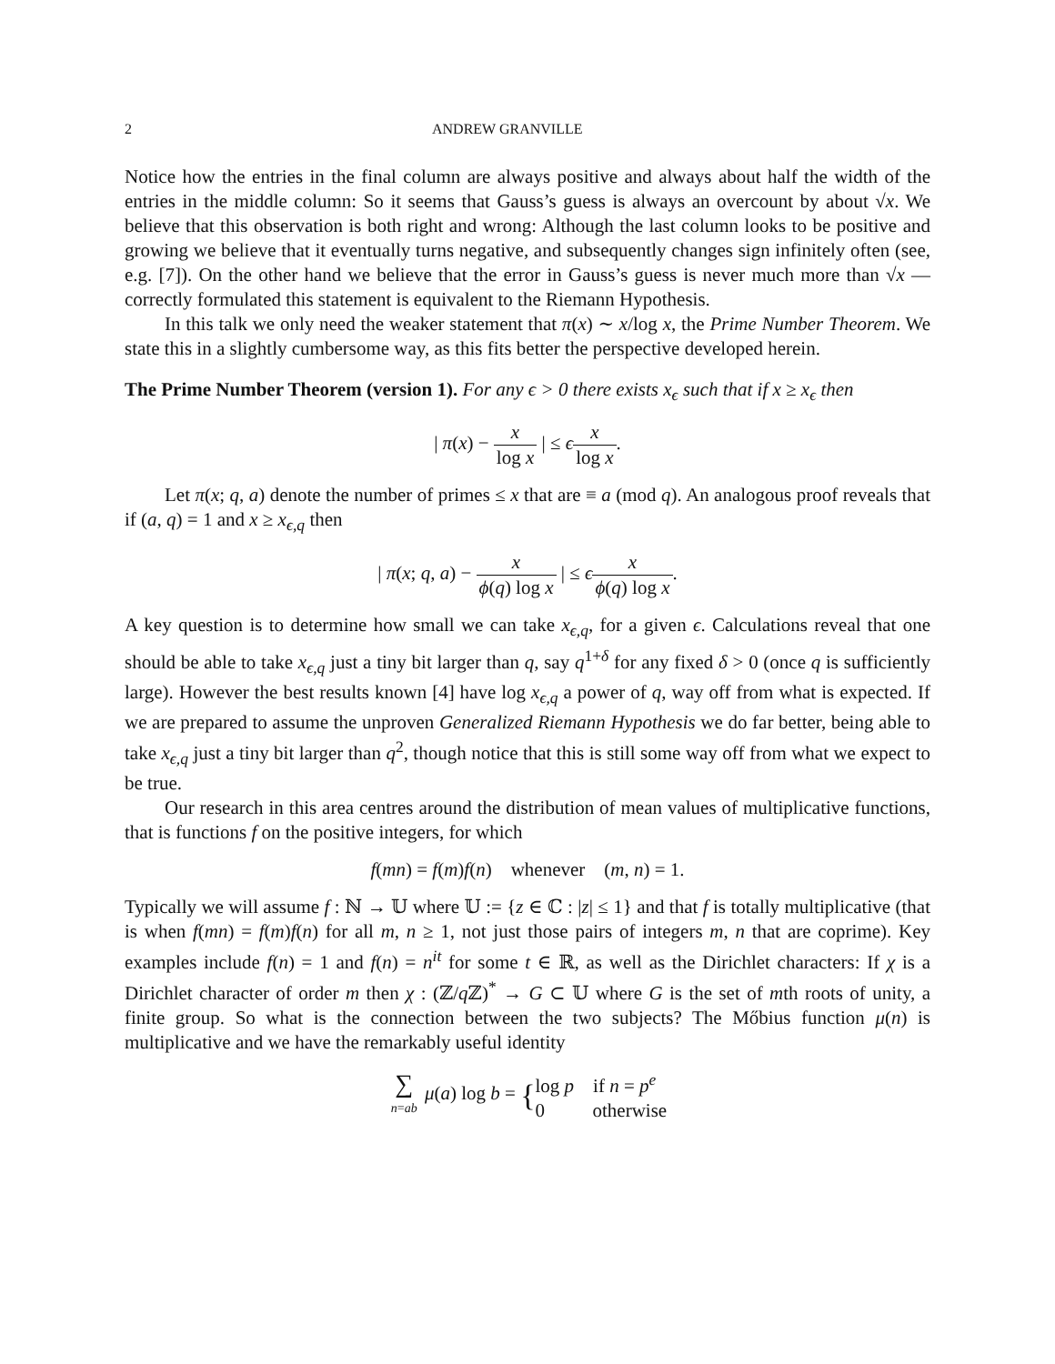2 ANDREW GRANVILLE
Notice how the entries in the final column are always positive and always about half the width of the entries in the middle column: So it seems that Gauss’s guess is always an overcount by about √x. We believe that this observation is both right and wrong: Although the last column looks to be positive and growing we believe that it eventually turns negative, and subsequently changes sign infinitely often (see, e.g. [7]). On the other hand we believe that the error in Gauss’s guess is never much more than √x — correctly formulated this statement is equivalent to the Riemann Hypothesis.
In this talk we only need the weaker statement that π(x) ∼ x/log x, the Prime Number Theorem. We state this in a slightly cumbersome way, as this fits better the perspective developed herein.
The Prime Number Theorem (version 1). For any ϵ > 0 there exists x<sub>ϵ</sub> such that if x ≥ x<sub>ϵ</sub> then
| π(x) − x log x | ≤ ϵx log x.
Let π(x; q, a) denote the number of primes ≤ x that are ≡ a (mod q). An analogous proof reveals that if (a, q) = 1 and x ≥ x<sub>ϵ,q</sub> then
| π(x; q, a) − x ϕ(q) log x | ≤ ϵx ϕ(q) log x.
A key question is to determine how small we can take x<sub>ϵ,q</sub>, for a given ϵ. Calculations reveal that one should be able to take x<sub>ϵ,q</sub> just a tiny bit larger than q, say q<sup>1+δ</sup> for any fixed δ > 0 (once q is sufficiently large). However the best results known [4] have log x<sub>ϵ,q</sub> a power of q, way off from what is expected. If we are prepared to assume the unproven Generalized Riemann Hypothesis we do far better, being able to take x<sub>ϵ,q</sub> just a tiny bit larger than q<sup>2</sup>, though notice that this is still some way off from what we expect to be true.
Our research in this area centres around the distribution of mean values of multiplicative functions, that is functions f on the positive integers, for which
f(mn) = f(m)f(n) whenever (m, n) = 1.
Typically we will assume f : ℕ → 𝕌 where 𝕌 := {z ∈ ℂ : |z| ≤ 1} and that f is totally multiplicative (that is when f(mn) = f(m)f(n) for all m, n ≥ 1, not just those pairs of integers m, n that are coprime). Key examples include f(n) = 1 and f(n) = n<sup>it</sup> for some t ∈ ℝ, as well as the Dirichlet characters: If χ is a Dirichlet character of order m then χ : (ℤ/q ℤ)<sup>*</sup> → G ⊂ 𝕌 where G is the set of mth roots of unity, a finite group. So what is the connection between the two subjects? The Mőbius function μ(n) is multiplicative and we have the remarkably useful identity
∑ n=ab μ(a) log b = {log p if n = p<sup>e</sup>
0 otherwise